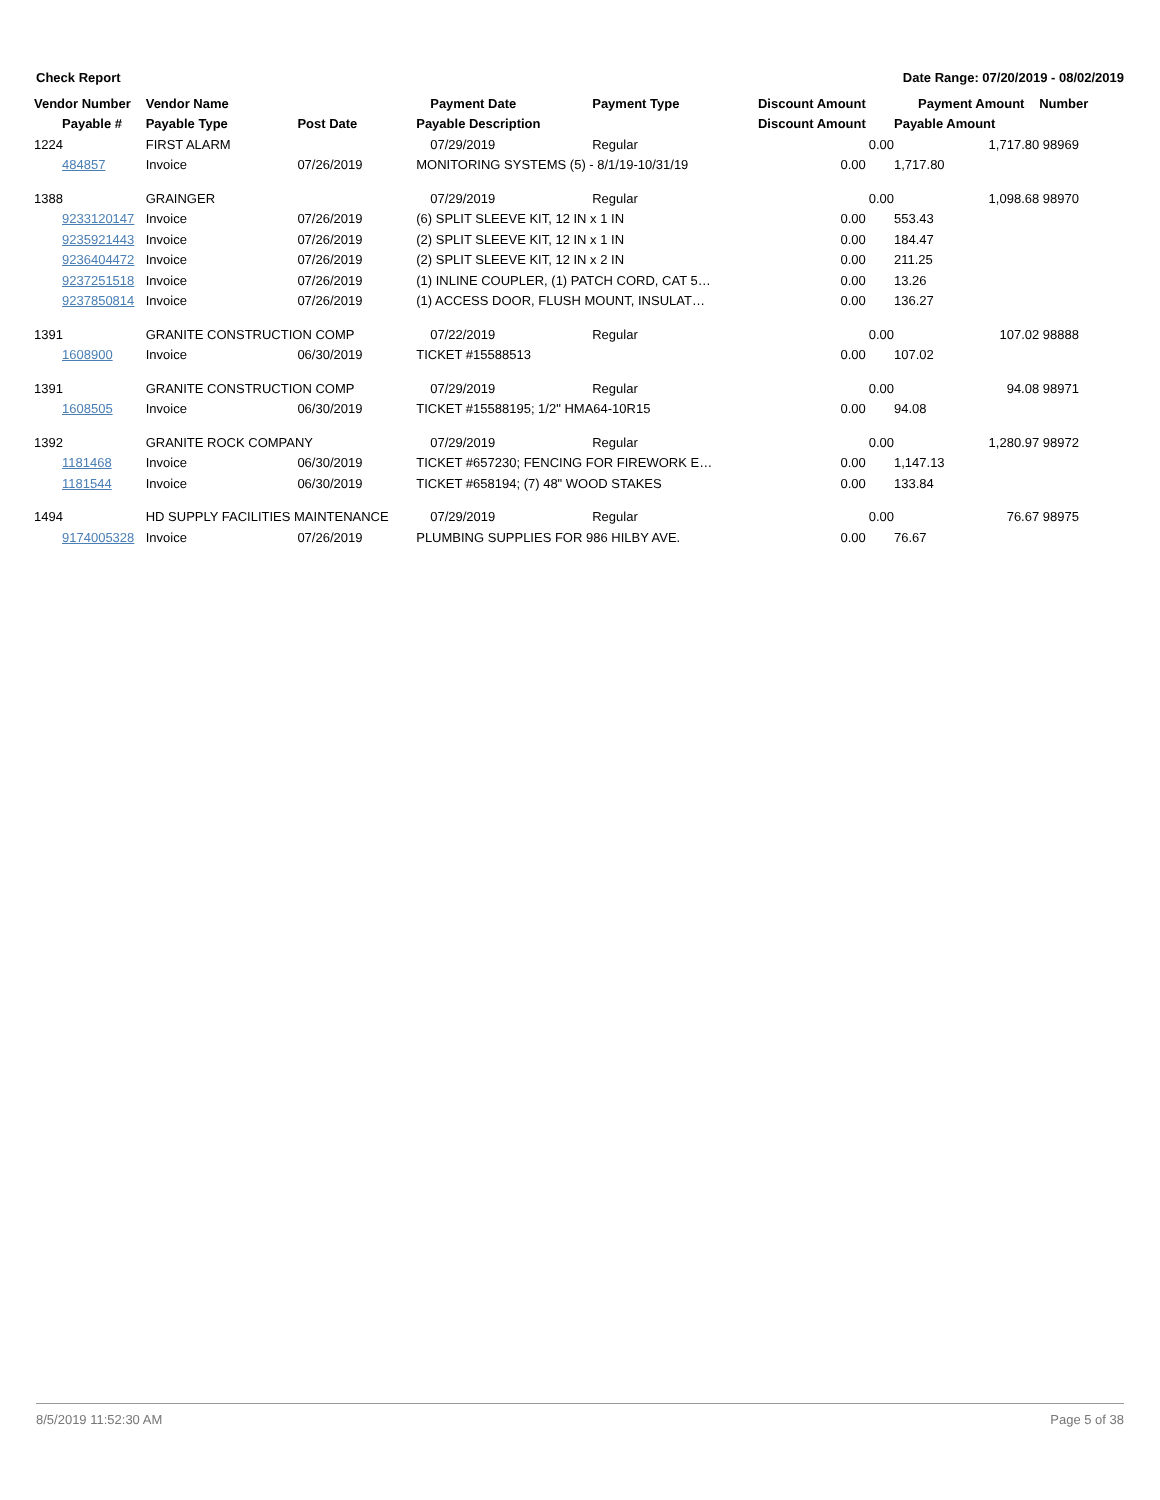Check Report Date Range: 07/20/2019 - 08/02/2019
| Vendor Number | Vendor Name | | Payment Date | Payment Type | Discount Amount | | Payment Amount | Number |
| --- | --- | --- | --- | --- | --- | --- | --- | --- |
| Payable # | Payable Type | Post Date | Payable Description | | Discount Amount | | Payable Amount | |
| 1224 | FIRST ALARM | | 07/29/2019 | Regular | | 0.00 | 1,717.80 | 98969 |
| 484857 | Invoice | 07/26/2019 | MONITORING SYSTEMS (5) - 8/1/19-10/31/19 | | 0.00 | | 1,717.80 | |
| 1388 | GRAINGER | | 07/29/2019 | Regular | | 0.00 | 1,098.68 | 98970 |
| 9233120147 | Invoice | 07/26/2019 | (6) SPLIT SLEEVE KIT, 12 IN x 1 IN | | 0.00 | | 553.43 | |
| 9235921443 | Invoice | 07/26/2019 | (2) SPLIT SLEEVE KIT, 12 IN x 1 IN | | 0.00 | | 184.47 | |
| 9236404472 | Invoice | 07/26/2019 | (2) SPLIT SLEEVE KIT, 12 IN x 2 IN | | 0.00 | | 211.25 | |
| 9237251518 | Invoice | 07/26/2019 | (1) INLINE COUPLER, (1) PATCH CORD, CAT 5… | | 0.00 | | 13.26 | |
| 9237850814 | Invoice | 07/26/2019 | (1) ACCESS DOOR, FLUSH MOUNT, INSULAT… | | 0.00 | | 136.27 | |
| 1391 | GRANITE CONSTRUCTION COMP | | 07/22/2019 | Regular | | 0.00 | 107.02 | 98888 |
| 1608900 | Invoice | 06/30/2019 | TICKET #15588513 | | 0.00 | | 107.02 | |
| 1391 | GRANITE CONSTRUCTION COMP | | 07/29/2019 | Regular | | 0.00 | 94.08 | 98971 |
| 1608505 | Invoice | 06/30/2019 | TICKET #15588195; 1/2" HMA64-10R15 | | 0.00 | | 94.08 | |
| 1392 | GRANITE ROCK COMPANY | | 07/29/2019 | Regular | | 0.00 | 1,280.97 | 98972 |
| 1181468 | Invoice | 06/30/2019 | TICKET #657230; FENCING FOR FIREWORK E… | | 0.00 | | 1,147.13 | |
| 1181544 | Invoice | 06/30/2019 | TICKET #658194; (7) 48" WOOD STAKES | | 0.00 | | 133.84 | |
| 1494 | HD SUPPLY FACILITIES MAINTENANCE | | 07/29/2019 | Regular | | 0.00 | 76.67 | 98975 |
| 9174005328 | Invoice | 07/26/2019 | PLUMBING SUPPLIES FOR 986 HILBY AVE. | | 0.00 | | 76.67 | |
8/5/2019 11:52:30 AM Page 5 of 38